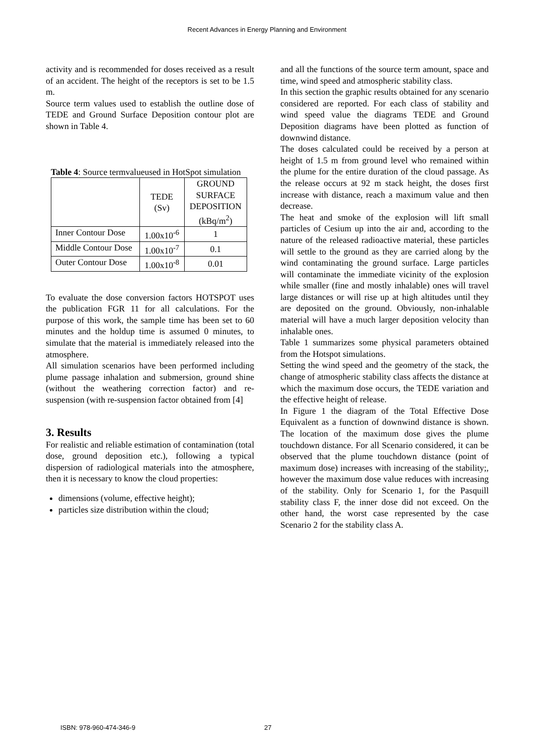Recent Advances in Energy Planning and Environment
activity and is recommended for doses received as a result of an accident. The height of the receptors is set to be 1.5 m.
Source term values used to establish the outline dose of TEDE and Ground Surface Deposition contour plot are shown in Table 4.
Table 4: Source termvalueused in HotSpot simulation
| | TEDE (Sv) | GROUND SURFACE DEPOSITION (kBq/m<sup>2</sup>) |
| Inner Contour Dose | 1.00x10<sup>-6</sup> | 1 |
| Middle Contour Dose | 1.00x10<sup>-7</sup> | 0.1 |
| Outer Contour Dose | 1.00x10<sup>-8</sup> | 0.01 |
To evaluate the dose conversion factors HOTSPOT uses the publication FGR 11 for all calculations. For the purpose of this work, the sample time has been set to 60 minutes and the holdup time is assumed 0 minutes, to simulate that the material is immediately released into the atmosphere.
All simulation scenarios have been performed including plume passage inhalation and submersion, ground shine (without the weathering correction factor) and re-suspension (with re-suspension factor obtained from [4]
3. Results
For realistic and reliable estimation of contamination (total dose, ground deposition etc.), following a typical dispersion of radiological materials into the atmosphere, then it is necessary to know the cloud properties:
dimensions (volume, effective height);
particles size distribution within the cloud;
and all the functions of the source term amount, space and time, wind speed and atmospheric stability class.
In this section the graphic results obtained for any scenario considered are reported. For each class of stability and wind speed value the diagrams TEDE and Ground Deposition diagrams have been plotted as function of downwind distance.
The doses calculated could be received by a person at height of 1.5 m from ground level who remained within the plume for the entire duration of the cloud passage. As the release occurs at 92 m stack height, the doses first increase with distance, reach a maximum value and then decrease.
The heat and smoke of the explosion will lift small particles of Cesium up into the air and, according to the nature of the released radioactive material, these particles will settle to the ground as they are carried along by the wind contaminating the ground surface. Large particles will contaminate the immediate vicinity of the explosion while smaller (fine and mostly inhalable) ones will travel large distances or will rise up at high altitudes until they are deposited on the ground. Obviously, non-inhalable material will have a much larger deposition velocity than inhalable ones.
Table 1 summarizes some physical parameters obtained from the Hotspot simulations.
Setting the wind speed and the geometry of the stack, the change of atmospheric stability class affects the distance at which the maximum dose occurs, the TEDE variation and the effective height of release.
In Figure 1 the diagram of the Total Effective Dose Equivalent as a function of downwind distance is shown. The location of the maximum dose gives the plume touchdown distance. For all Scenario considered, it can be observed that the plume touchdown distance (point of maximum dose) increases with increasing of the stability;, however the maximum dose value reduces with increasing of the stability. Only for Scenario 1, for the Pasquill stability class F, the inner dose did not exceed. On the other hand, the worst case represented by the case Scenario 2 for the stability class A.
ISBN: 978-960-474-346-9 27